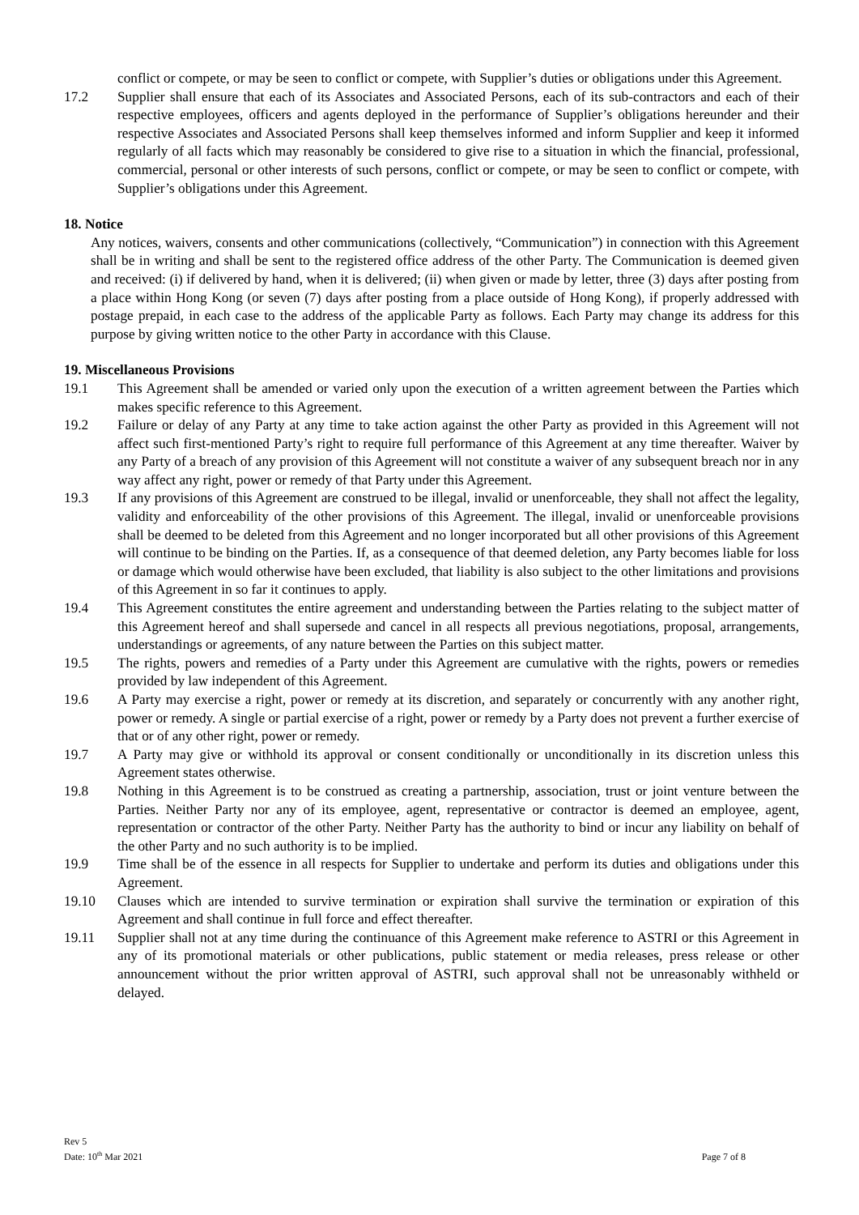conflict or compete, or may be seen to conflict or compete, with Supplier’s duties or obligations under this Agreement.
17.2 Supplier shall ensure that each of its Associates and Associated Persons, each of its sub-contractors and each of their respective employees, officers and agents deployed in the performance of Supplier’s obligations hereunder and their respective Associates and Associated Persons shall keep themselves informed and inform Supplier and keep it informed regularly of all facts which may reasonably be considered to give rise to a situation in which the financial, professional, commercial, personal or other interests of such persons, conflict or compete, or may be seen to conflict or compete, with Supplier’s obligations under this Agreement.
18. Notice
Any notices, waivers, consents and other communications (collectively, “Communication”) in connection with this Agreement shall be in writing and shall be sent to the registered office address of the other Party. The Communication is deemed given and received: (i) if delivered by hand, when it is delivered; (ii) when given or made by letter, three (3) days after posting from a place within Hong Kong (or seven (7) days after posting from a place outside of Hong Kong), if properly addressed with postage prepaid, in each case to the address of the applicable Party as follows. Each Party may change its address for this purpose by giving written notice to the other Party in accordance with this Clause.
19. Miscellaneous Provisions
19.1 This Agreement shall be amended or varied only upon the execution of a written agreement between the Parties which makes specific reference to this Agreement.
19.2 Failure or delay of any Party at any time to take action against the other Party as provided in this Agreement will not affect such first-mentioned Party’s right to require full performance of this Agreement at any time thereafter. Waiver by any Party of a breach of any provision of this Agreement will not constitute a waiver of any subsequent breach nor in any way affect any right, power or remedy of that Party under this Agreement.
19.3 If any provisions of this Agreement are construed to be illegal, invalid or unenforceable, they shall not affect the legality, validity and enforceability of the other provisions of this Agreement. The illegal, invalid or unenforceable provisions shall be deemed to be deleted from this Agreement and no longer incorporated but all other provisions of this Agreement will continue to be binding on the Parties. If, as a consequence of that deemed deletion, any Party becomes liable for loss or damage which would otherwise have been excluded, that liability is also subject to the other limitations and provisions of this Agreement in so far it continues to apply.
19.4 This Agreement constitutes the entire agreement and understanding between the Parties relating to the subject matter of this Agreement hereof and shall supersede and cancel in all respects all previous negotiations, proposal, arrangements, understandings or agreements, of any nature between the Parties on this subject matter.
19.5 The rights, powers and remedies of a Party under this Agreement are cumulative with the rights, powers or remedies provided by law independent of this Agreement.
19.6 A Party may exercise a right, power or remedy at its discretion, and separately or concurrently with any another right, power or remedy. A single or partial exercise of a right, power or remedy by a Party does not prevent a further exercise of that or of any other right, power or remedy.
19.7 A Party may give or withhold its approval or consent conditionally or unconditionally in its discretion unless this Agreement states otherwise.
19.8 Nothing in this Agreement is to be construed as creating a partnership, association, trust or joint venture between the Parties. Neither Party nor any of its employee, agent, representative or contractor is deemed an employee, agent, representation or contractor of the other Party. Neither Party has the authority to bind or incur any liability on behalf of the other Party and no such authority is to be implied.
19.9 Time shall be of the essence in all respects for Supplier to undertake and perform its duties and obligations under this Agreement.
19.10 Clauses which are intended to survive termination or expiration shall survive the termination or expiration of this Agreement and shall continue in full force and effect thereafter.
19.11 Supplier shall not at any time during the continuance of this Agreement make reference to ASTRI or this Agreement in any of its promotional materials or other publications, public statement or media releases, press release or other announcement without the prior written approval of ASTRI, such approval shall not be unreasonably withheld or delayed.
Rev 5
Date: 10<sup>th</sup> Mar 2021
Page 7 of 8